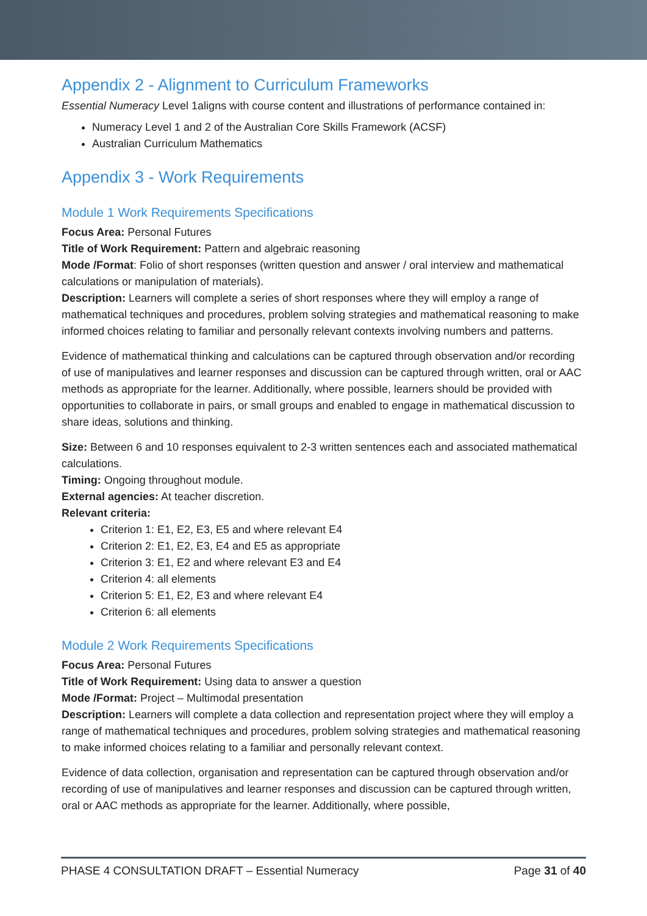Appendix 2 - Alignment to Curriculum Frameworks
Essential Numeracy Level 1aligns with course content and illustrations of performance contained in:
Numeracy Level 1 and 2 of the Australian Core Skills Framework (ACSF)
Australian Curriculum Mathematics
Appendix 3 - Work Requirements
Module 1 Work Requirements Specifications
Focus Area: Personal Futures
Title of Work Requirement: Pattern and algebraic reasoning
Mode /Format: Folio of short responses (written question and answer / oral interview and mathematical calculations or manipulation of materials).
Description: Learners will complete a series of short responses where they will employ a range of mathematical techniques and procedures, problem solving strategies and mathematical reasoning to make informed choices relating to familiar and personally relevant contexts involving numbers and patterns.
Evidence of mathematical thinking and calculations can be captured through observation and/or recording of use of manipulatives and learner responses and discussion can be captured through written, oral or AAC methods as appropriate for the learner. Additionally, where possible, learners should be provided with opportunities to collaborate in pairs, or small groups and enabled to engage in mathematical discussion to share ideas, solutions and thinking.
Size: Between 6 and 10 responses equivalent to 2-3 written sentences each and associated mathematical calculations.
Timing: Ongoing throughout module.
External agencies: At teacher discretion.
Relevant criteria:
Criterion 1: E1, E2, E3, E5 and where relevant E4
Criterion 2: E1, E2, E3, E4 and E5 as appropriate
Criterion 3: E1, E2 and where relevant E3 and E4
Criterion 4: all elements
Criterion 5: E1, E2, E3 and where relevant E4
Criterion 6: all elements
Module 2 Work Requirements Specifications
Focus Area: Personal Futures
Title of Work Requirement: Using data to answer a question
Mode /Format: Project – Multimodal presentation
Description: Learners will complete a data collection and representation project where they will employ a range of mathematical techniques and procedures, problem solving strategies and mathematical reasoning to make informed choices relating to a familiar and personally relevant context.
Evidence of data collection, organisation and representation can be captured through observation and/or recording of use of manipulatives and learner responses and discussion can be captured through written, oral or AAC methods as appropriate for the learner. Additionally, where possible,
PHASE 4 CONSULTATION DRAFT – Essential Numeracy Page 31 of 40